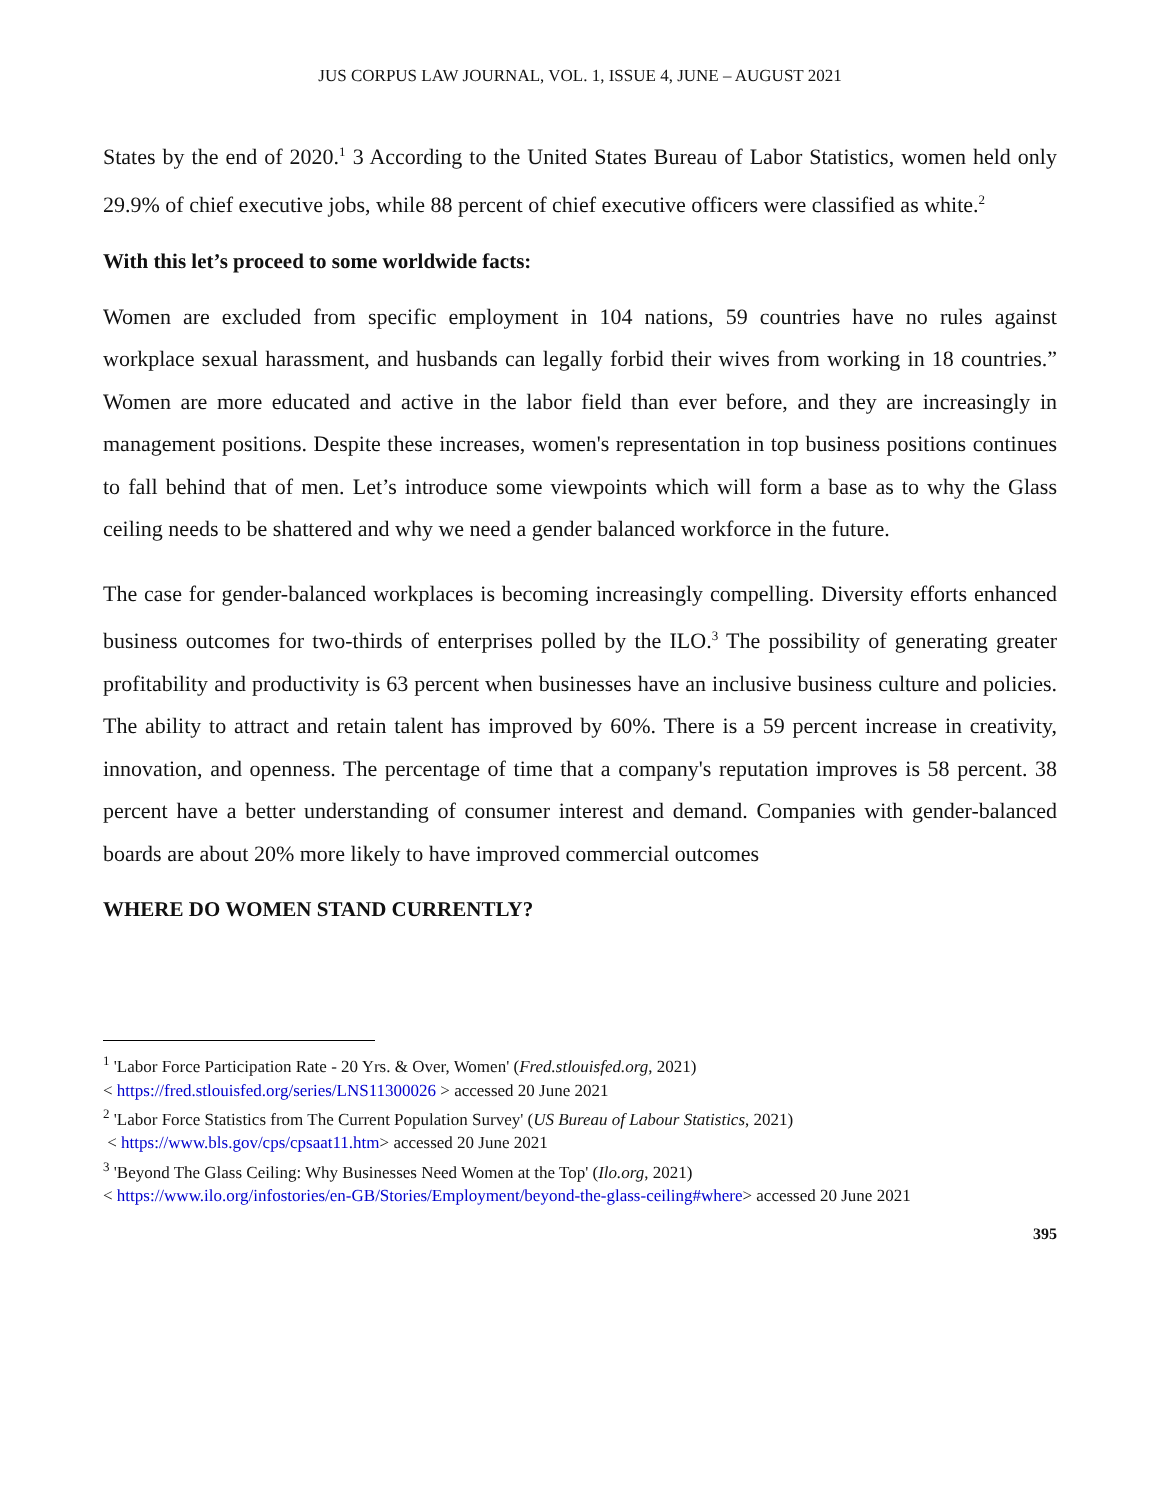JUS CORPUS LAW JOURNAL, VOL. 1, ISSUE 4, JUNE – AUGUST 2021
States by the end of 2020.<sup>1</sup> 3 According to the United States Bureau of Labor Statistics, women held only 29.9% of chief executive jobs, while 88 percent of chief executive officers were classified as white.<sup>2</sup>
With this let’s proceed to some worldwide facts:
Women are excluded from specific employment in 104 nations, 59 countries have no rules against workplace sexual harassment, and husbands can legally forbid their wives from working in 18 countries.” Women are more educated and active in the labor field than ever before, and they are increasingly in management positions. Despite these increases, women's representation in top business positions continues to fall behind that of men. Let’s introduce some viewpoints which will form a base as to why the Glass ceiling needs to be shattered and why we need a gender balanced workforce in the future.
The case for gender-balanced workplaces is becoming increasingly compelling. Diversity efforts enhanced business outcomes for two-thirds of enterprises polled by the ILO.<sup>3</sup> The possibility of generating greater profitability and productivity is 63 percent when businesses have an inclusive business culture and policies. The ability to attract and retain talent has improved by 60%. There is a 59 percent increase in creativity, innovation, and openness. The percentage of time that a company's reputation improves is 58 percent. 38 percent have a better understanding of consumer interest and demand. Companies with gender-balanced boards are about 20% more likely to have improved commercial outcomes
WHERE DO WOMEN STAND CURRENTLY?
<sup>1</sup> 'Labor Force Participation Rate - 20 Yrs. & Over, Women' (Fred.stlouisfed.org, 2021)
< https://fred.stlouisfed.org/series/LNS11300026 > accessed 20 June 2021
<sup>2</sup> 'Labor Force Statistics from The Current Population Survey' (US Bureau of Labour Statistics, 2021)
< https://www.bls.gov/cps/cpsaat11.htm> accessed 20 June 2021
<sup>3</sup> 'Beyond The Glass Ceiling: Why Businesses Need Women at the Top' (Ilo.org, 2021)
< https://www.ilo.org/infostories/en-GB/Stories/Employment/beyond-the-glass-ceiling#where> accessed 20 June 2021
395